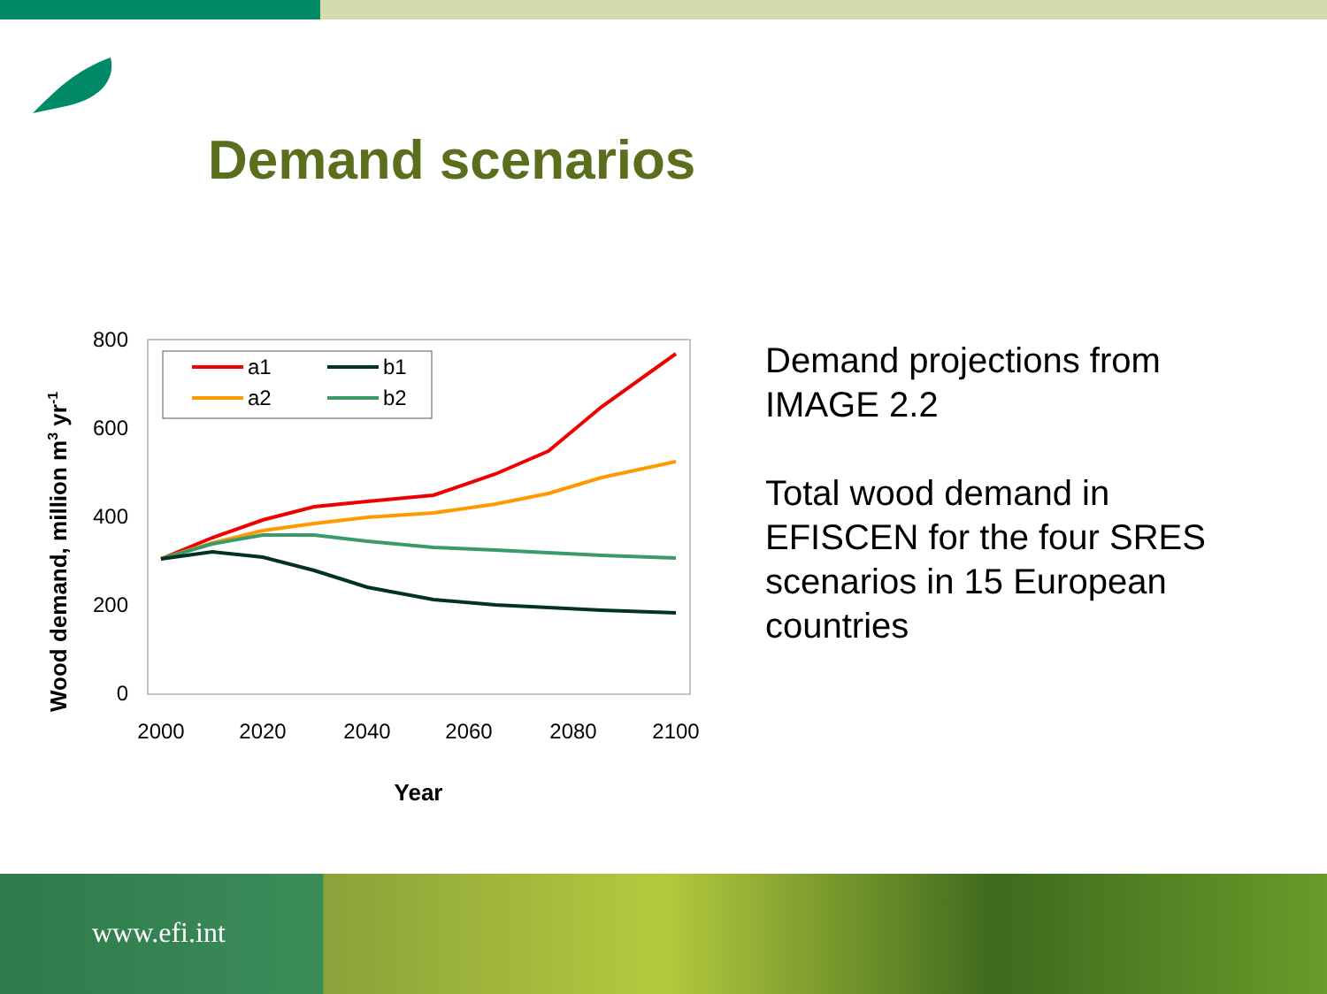Demand scenarios
800
600
400
200
0
2000
2020
2040
2060
2080
2100
Year
Wood demand, million m3 yr-1
a1
a2
b1
b2
Demand projections from IMAGE 2.2
Total wood demand in EFISCEN for the four SRES scenarios in 15 European countries
www.efi.int